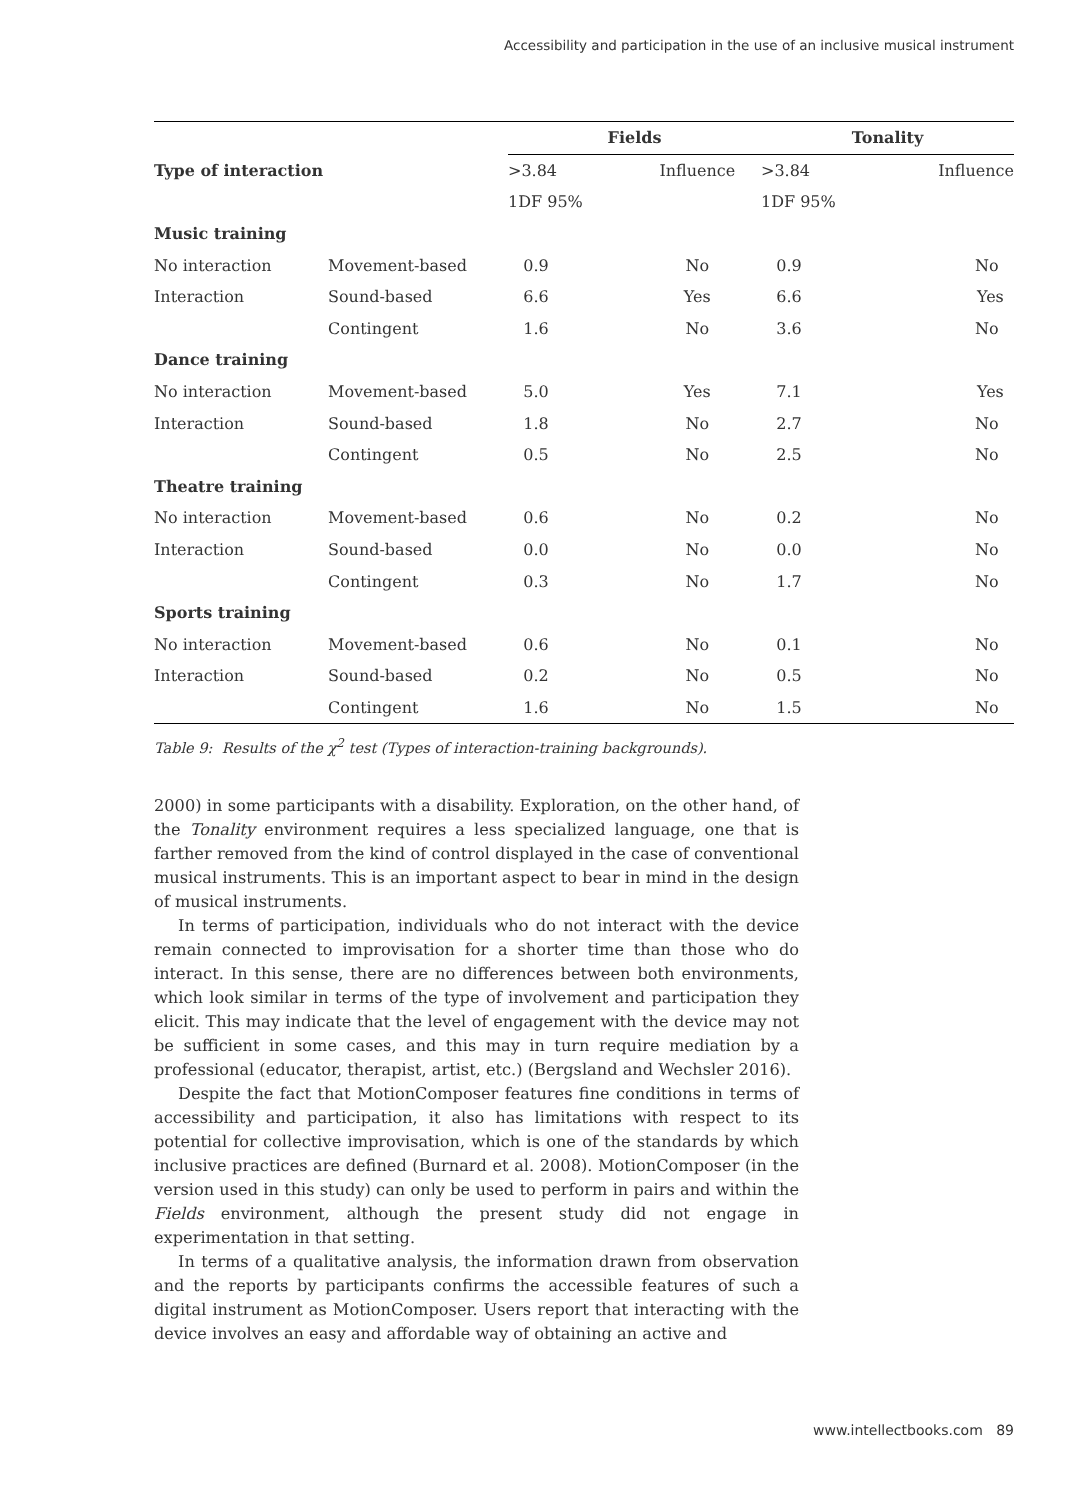Accessibility and participation in the use of an inclusive musical instrument
| | | Fields | | Tonality | |
| --- | --- | --- | --- | --- | --- |
| Type of interaction | | >3.84 | Influence | >3.84 | Influence |
| | | 1DF 95% | | 1DF 95% | |
| Music training | | | | | |
| No interaction | Movement-based | 0.9 | No | 0.9 | No |
| Interaction | Sound-based | 6.6 | Yes | 6.6 | Yes |
| | Contingent | 1.6 | No | 3.6 | No |
| Dance training | | | | | |
| No interaction | Movement-based | 5.0 | Yes | 7.1 | Yes |
| Interaction | Sound-based | 1.8 | No | 2.7 | No |
| | Contingent | 0.5 | No | 2.5 | No |
| Theatre training | | | | | |
| No interaction | Movement-based | 0.6 | No | 0.2 | No |
| Interaction | Sound-based | 0.0 | No | 0.0 | No |
| | Contingent | 0.3 | No | 1.7 | No |
| Sports training | | | | | |
| No interaction | Movement-based | 0.6 | No | 0.1 | No |
| Interaction | Sound-based | 0.2 | No | 0.5 | No |
| | Contingent | 1.6 | No | 1.5 | No |
Table 9: Results of the χ<sup>2</sup> test (Types of interaction-training backgrounds).
2000) in some participants with a disability. Exploration, on the other hand, of the Tonality environment requires a less specialized language, one that is farther removed from the kind of control displayed in the case of conventional musical instruments. This is an important aspect to bear in mind in the design of musical instruments.
In terms of participation, individuals who do not interact with the device remain connected to improvisation for a shorter time than those who do interact. In this sense, there are no differences between both environments, which look similar in terms of the type of involvement and participation they elicit. This may indicate that the level of engagement with the device may not be sufficient in some cases, and this may in turn require mediation by a professional (educator, therapist, artist, etc.) (Bergsland and Wechsler 2016).
Despite the fact that MotionComposer features fine conditions in terms of accessibility and participation, it also has limitations with respect to its potential for collective improvisation, which is one of the standards by which inclusive practices are defined (Burnard et al. 2008). MotionComposer (in the version used in this study) can only be used to perform in pairs and within the Fields environment, although the present study did not engage in experimentation in that setting.
In terms of a qualitative analysis, the information drawn from observation and the reports by participants confirms the accessible features of such a digital instrument as MotionComposer. Users report that interacting with the device involves an easy and affordable way of obtaining an active and
www.intellectbooks.com 89